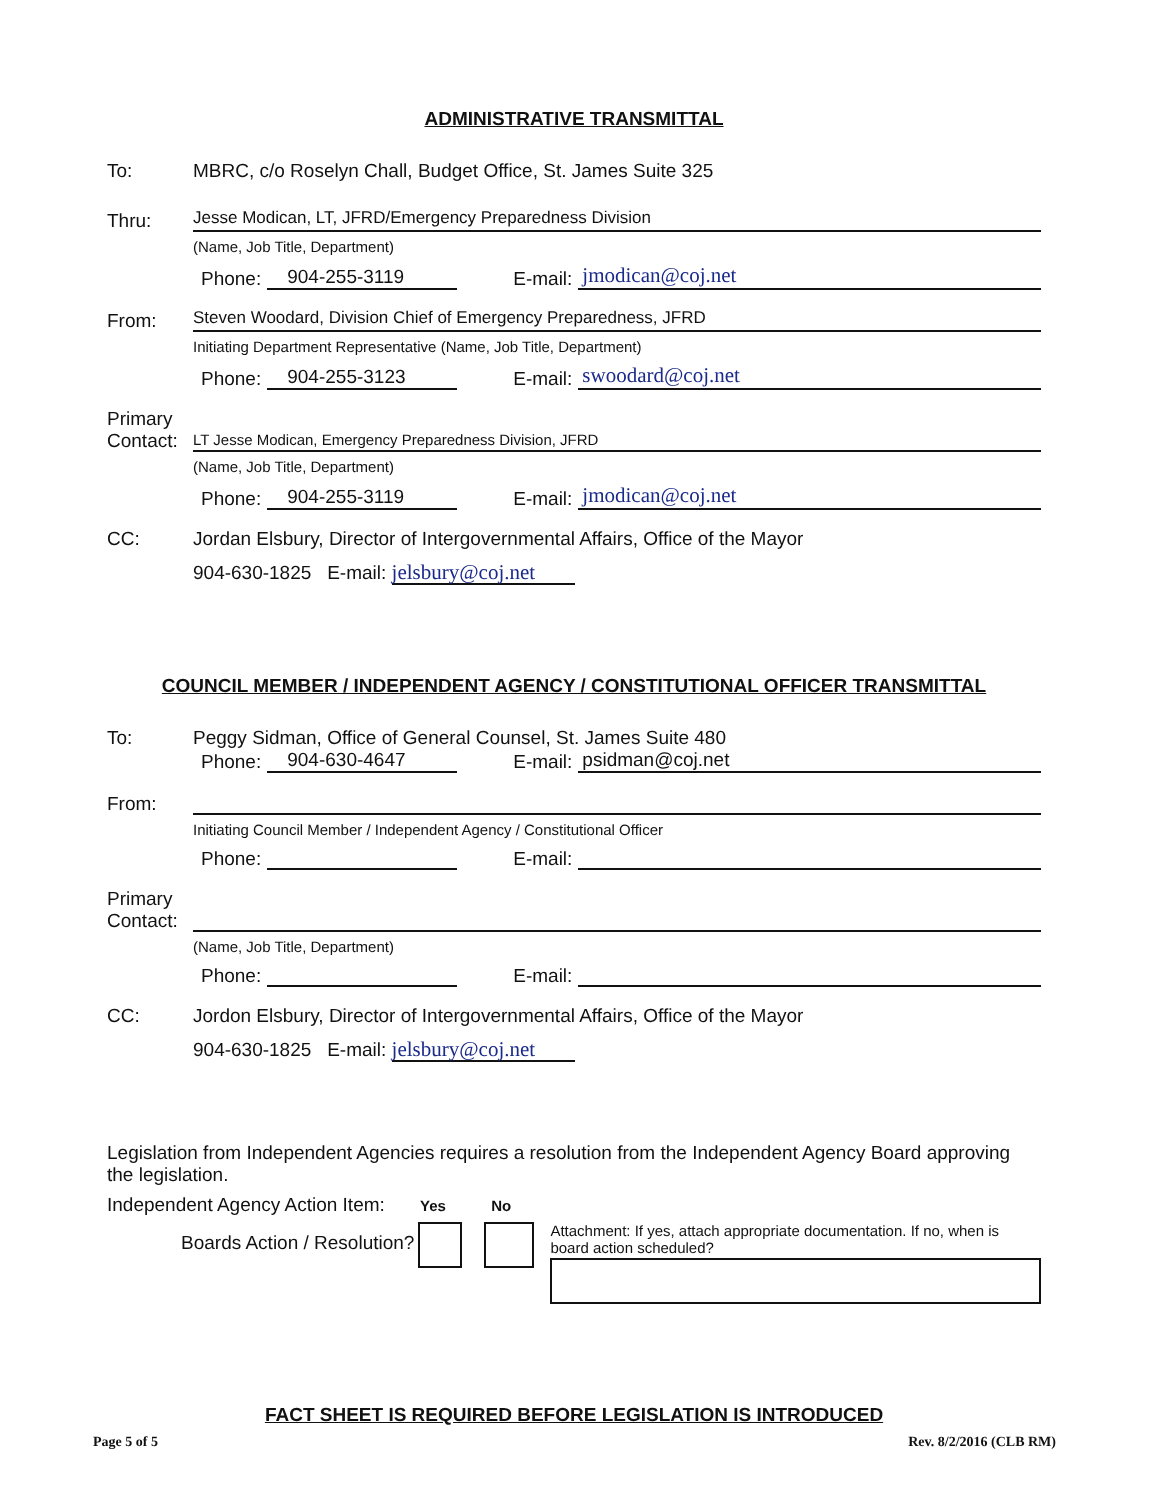ADMINISTRATIVE TRANSMITTAL
To: MBRC, c/o Roselyn Chall, Budget Office, St. James Suite 325
Thru: Jesse Modican, LT, JFRD/Emergency Preparedness Division
(Name, Job Title, Department)
Phone: 904-255-3119 E-mail: jmodican@coj.net
From: Steven Woodard, Division Chief of Emergency Preparedness, JFRD
Initiating Department Representative (Name, Job Title, Department)
Phone: 904-255-3123 E-mail: swoodard@coj.net
Primary Contact: LT Jesse Modican, Emergency Preparedness Division, JFRD
(Name, Job Title, Department)
Phone: 904-255-3119 E-mail: jmodican@coj.net
CC: Jordan Elsbury, Director of Intergovernmental Affairs, Office of the Mayor
904-630-1825 E-mail: jelsbury@coj.net
COUNCIL MEMBER / INDEPENDENT AGENCY / CONSTITUTIONAL OFFICER TRANSMITTAL
To: Peggy Sidman, Office of General Counsel, St. James Suite 480
Phone: 904-630-4647 E-mail: psidman@coj.net
From:
Initiating Council Member / Independent Agency / Constitutional Officer
Phone: E-mail:
Primary Contact:
(Name, Job Title, Department)
Phone: E-mail:
CC: Jordon Elsbury, Director of Intergovernmental Affairs, Office of the Mayor
904-630-1825 E-mail: jelsbury@coj.net
Legislation from Independent Agencies requires a resolution from the Independent Agency Board approving the legislation.
Independent Agency Action Item: Yes No
Boards Action / Resolution?
Attachment: If yes, attach appropriate documentation. If no, when is board action scheduled?
FACT SHEET IS REQUIRED BEFORE LEGISLATION IS INTRODUCED
Page 5 of 5 Rev. 8/2/2016 (CLB RM)